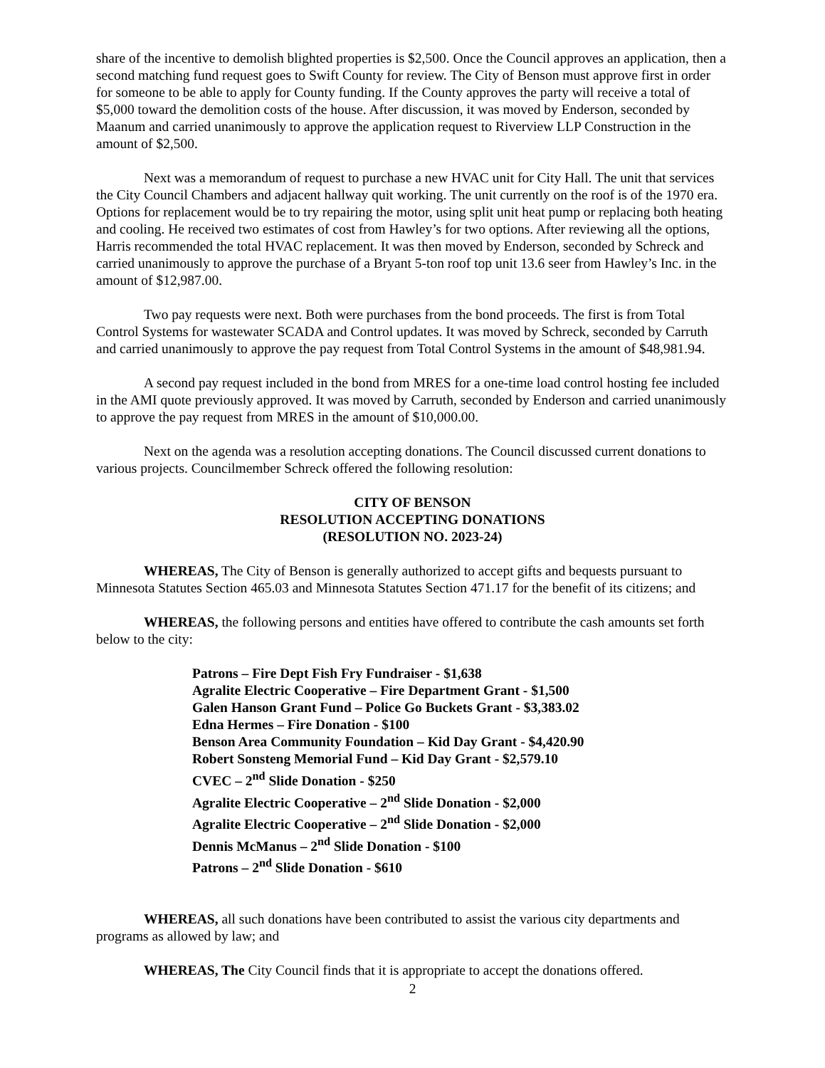share of the incentive to demolish blighted properties is $2,500. Once the Council approves an application, then a second matching fund request goes to Swift County for review. The City of Benson must approve first in order for someone to be able to apply for County funding. If the County approves the party will receive a total of $5,000 toward the demolition costs of the house. After discussion, it was moved by Enderson, seconded by Maanum and carried unanimously to approve the application request to Riverview LLP Construction in the amount of $2,500.
Next was a memorandum of request to purchase a new HVAC unit for City Hall. The unit that services the City Council Chambers and adjacent hallway quit working. The unit currently on the roof is of the 1970 era. Options for replacement would be to try repairing the motor, using split unit heat pump or replacing both heating and cooling. He received two estimates of cost from Hawley’s for two options. After reviewing all the options, Harris recommended the total HVAC replacement. It was then moved by Enderson, seconded by Schreck and carried unanimously to approve the purchase of a Bryant 5-ton roof top unit 13.6 seer from Hawley’s Inc. in the amount of $12,987.00.
Two pay requests were next. Both were purchases from the bond proceeds. The first is from Total Control Systems for wastewater SCADA and Control updates. It was moved by Schreck, seconded by Carruth and carried unanimously to approve the pay request from Total Control Systems in the amount of $48,981.94.
A second pay request included in the bond from MRES for a one-time load control hosting fee included in the AMI quote previously approved. It was moved by Carruth, seconded by Enderson and carried unanimously to approve the pay request from MRES in the amount of $10,000.00.
Next on the agenda was a resolution accepting donations. The Council discussed current donations to various projects. Councilmember Schreck offered the following resolution:
CITY OF BENSON
RESOLUTION ACCEPTING DONATIONS
(RESOLUTION NO. 2023-24)
WHEREAS, The City of Benson is generally authorized to accept gifts and bequests pursuant to Minnesota Statutes Section 465.03 and Minnesota Statutes Section 471.17 for the benefit of its citizens; and
WHEREAS, the following persons and entities have offered to contribute the cash amounts set forth below to the city:
Patrons – Fire Dept Fish Fry Fundraiser - $1,638
Agralite Electric Cooperative – Fire Department Grant - $1,500
Galen Hanson Grant Fund – Police Go Buckets Grant - $3,383.02
Edna Hermes – Fire Donation - $100
Benson Area Community Foundation – Kid Day Grant - $4,420.90
Robert Sonsteng Memorial Fund – Kid Day Grant - $2,579.10
CVEC – 2<sup>nd</sup> Slide Donation - $250
Agralite Electric Cooperative – 2<sup>nd</sup> Slide Donation - $2,000
Agralite Electric Cooperative – 2<sup>nd</sup> Slide Donation - $2,000
Dennis McManus – 2<sup>nd</sup> Slide Donation - $100
Patrons – 2<sup>nd</sup> Slide Donation - $610
WHEREAS, all such donations have been contributed to assist the various city departments and programs as allowed by law; and
WHEREAS, The City Council finds that it is appropriate to accept the donations offered.
2